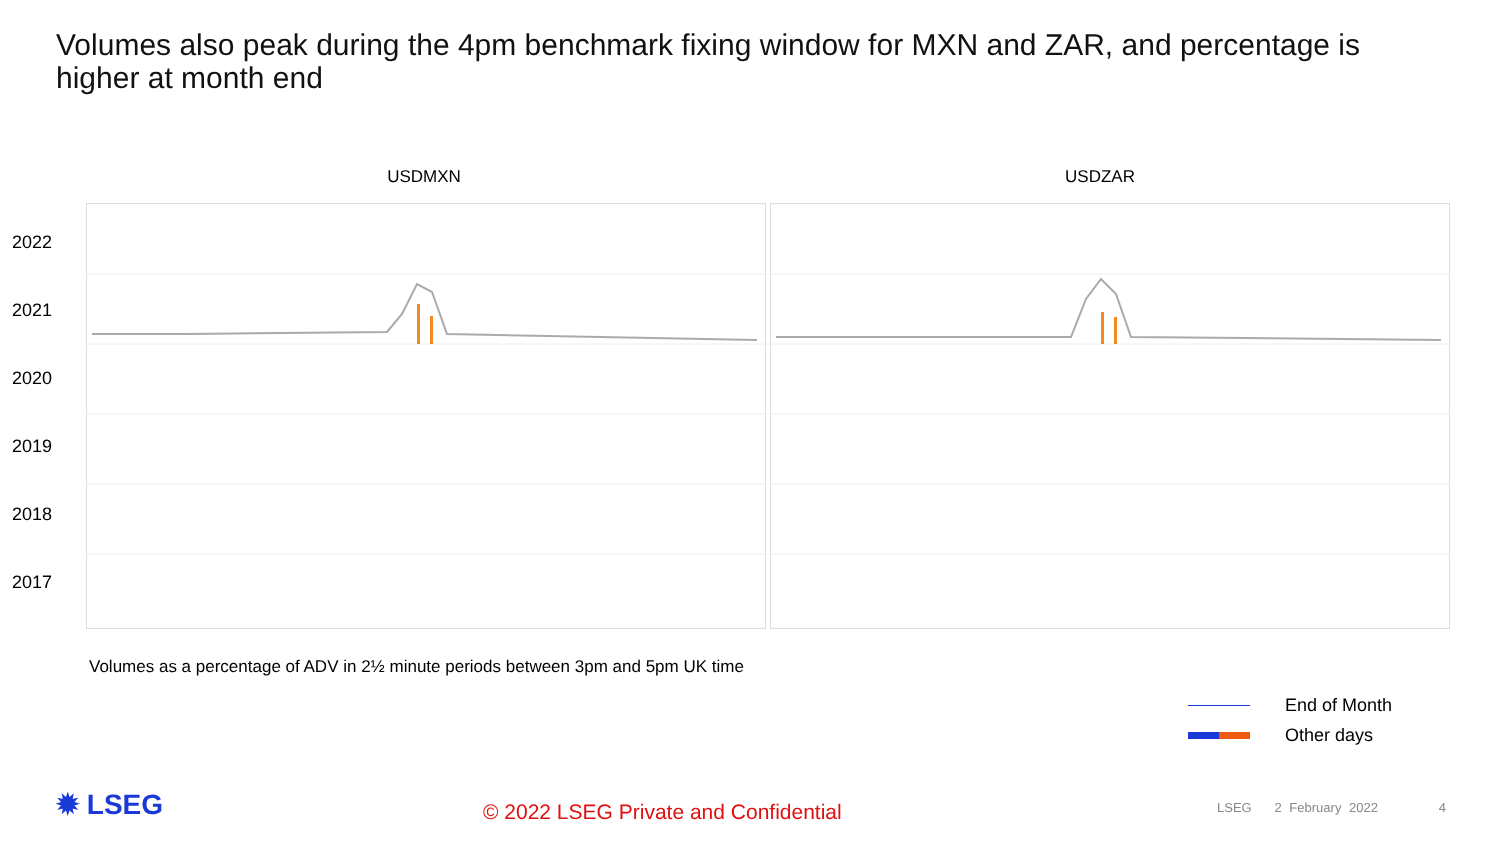Volumes also peak during the 4pm benchmark fixing window for MXN and ZAR, and percentage is higher at month end
USDMXN USDZAR
2022
2021
2020
2019
2018
2017
Volumes as a percentage of ADV in 2½ minute periods between 3pm and 5pm UK time
End of Month
Other days
✹ LSEG
© 2022 LSEG Private and Confidential
LSEG 2 February 2022 4